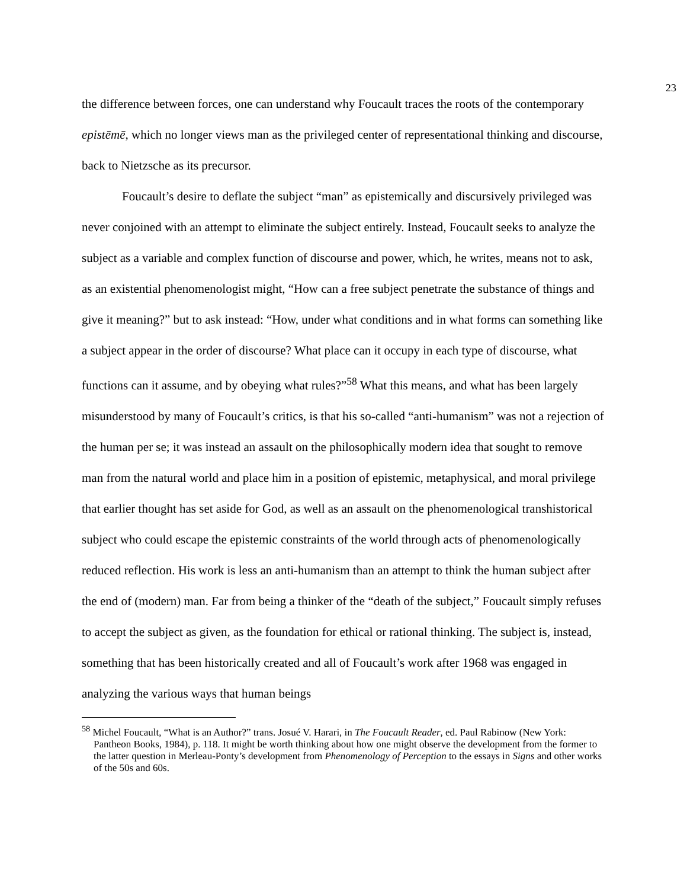23
the difference between forces, one can understand why Foucault traces the roots of the contemporary epistēmē, which no longer views man as the privileged center of representational thinking and discourse, back to Nietzsche as its precursor.
Foucault’s desire to deflate the subject “man” as epistemically and discursively privileged was never conjoined with an attempt to eliminate the subject entirely. Instead, Foucault seeks to analyze the subject as a variable and complex function of discourse and power, which, he writes, means not to ask, as an existential phenomenologist might, “How can a free subject penetrate the substance of things and give it meaning?” but to ask instead: “How, under what conditions and in what forms can something like a subject appear in the order of discourse? What place can it occupy in each type of discourse, what functions can it assume, and by obeying what rules?”<sup>58</sup> What this means, and what has been largely misunderstood by many of Foucault’s critics, is that his so-called “anti-humanism” was not a rejection of the human per se; it was instead an assault on the philosophically modern idea that sought to remove man from the natural world and place him in a position of epistemic, metaphysical, and moral privilege that earlier thought has set aside for God, as well as an assault on the phenomenological transhistorical subject who could escape the epistemic constraints of the world through acts of phenomenologically reduced reflection. His work is less an anti-humanism than an attempt to think the human subject after the end of (modern) man. Far from being a thinker of the “death of the subject,” Foucault simply refuses to accept the subject as given, as the foundation for ethical or rational thinking. The subject is, instead, something that has been historically created and all of Foucault’s work after 1968 was engaged in analyzing the various ways that human beings
<sup>58</sup> Michel Foucault, “What is an Author?” trans. Josué V. Harari, in The Foucault Reader, ed. Paul Rabinow (New York: Pantheon Books, 1984), p. 118. It might be worth thinking about how one might observe the development from the former to the latter question in Merleau-Ponty’s development from Phenomenology of Perception to the essays in Signs and other works of the 50s and 60s.